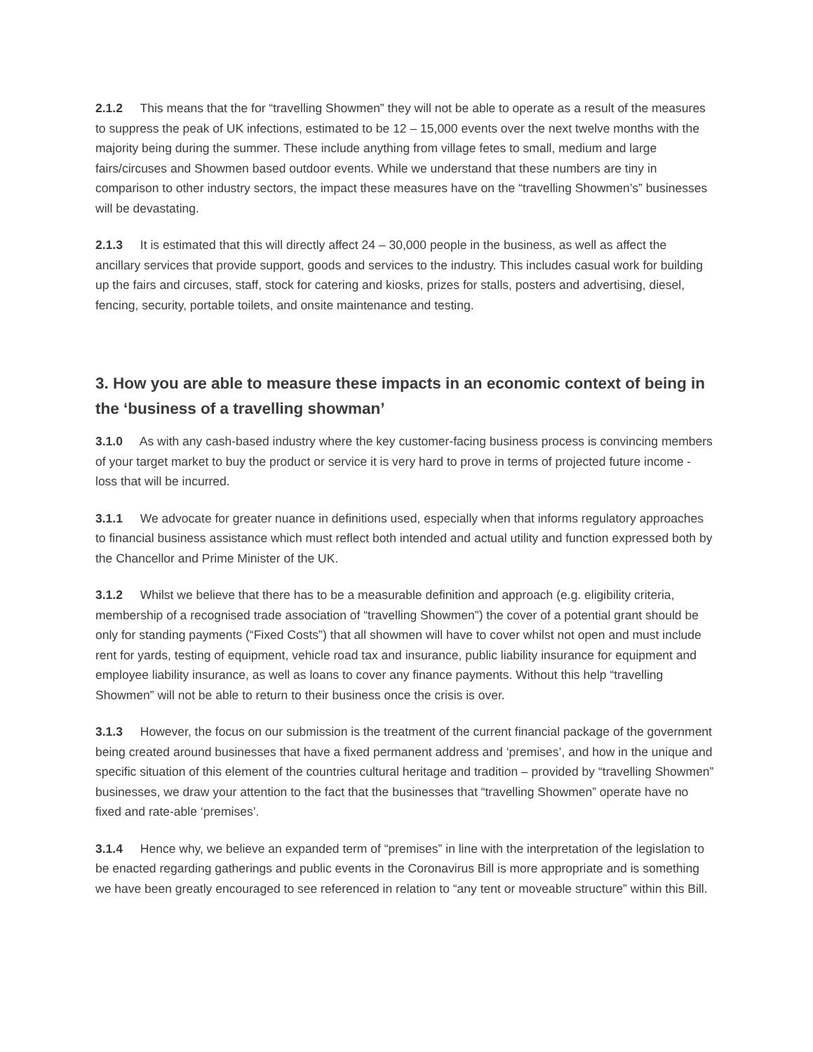2.1.2 This means that the for “travelling Showmen” they will not be able to operate as a result of the measures to suppress the peak of UK infections, estimated to be 12 – 15,000 events over the next twelve months with the majority being during the summer. These include anything from village fetes to small, medium and large fairs/circuses and Showmen based outdoor events. While we understand that these numbers are tiny in comparison to other industry sectors, the impact these measures have on the “travelling Showmen’s” businesses will be devastating.
2.1.3 It is estimated that this will directly affect 24 – 30,000 people in the business, as well as affect the ancillary services that provide support, goods and services to the industry. This includes casual work for building up the fairs and circuses, staff, stock for catering and kiosks, prizes for stalls, posters and advertising, diesel, fencing, security, portable toilets, and onsite maintenance and testing.
3. How you are able to measure these impacts in an economic context of being in the ‘business of a travelling showman’
3.1.0 As with any cash-based industry where the key customer-facing business process is convincing members of your target market to buy the product or service it is very hard to prove in terms of projected future income - loss that will be incurred.
3.1.1 We advocate for greater nuance in definitions used, especially when that informs regulatory approaches to financial business assistance which must reflect both intended and actual utility and function expressed both by the Chancellor and Prime Minister of the UK.
3.1.2 Whilst we believe that there has to be a measurable definition and approach (e.g. eligibility criteria, membership of a recognised trade association of “travelling Showmen”) the cover of a potential grant should be only for standing payments (“Fixed Costs”) that all showmen will have to cover whilst not open and must include rent for yards, testing of equipment, vehicle road tax and insurance, public liability insurance for equipment and employee liability insurance, as well as loans to cover any finance payments. Without this help “travelling Showmen” will not be able to return to their business once the crisis is over.
3.1.3 However, the focus on our submission is the treatment of the current financial package of the government being created around businesses that have a fixed permanent address and ‘premises’, and how in the unique and specific situation of this element of the countries cultural heritage and tradition – provided by “travelling Showmen” businesses, we draw your attention to the fact that the businesses that “travelling Showmen” operate have no fixed and rate-able ‘premises’.
3.1.4 Hence why, we believe an expanded term of “premises” in line with the interpretation of the legislation to be enacted regarding gatherings and public events in the Coronavirus Bill is more appropriate and is something we have been greatly encouraged to see referenced in relation to “any tent or moveable structure” within this Bill.